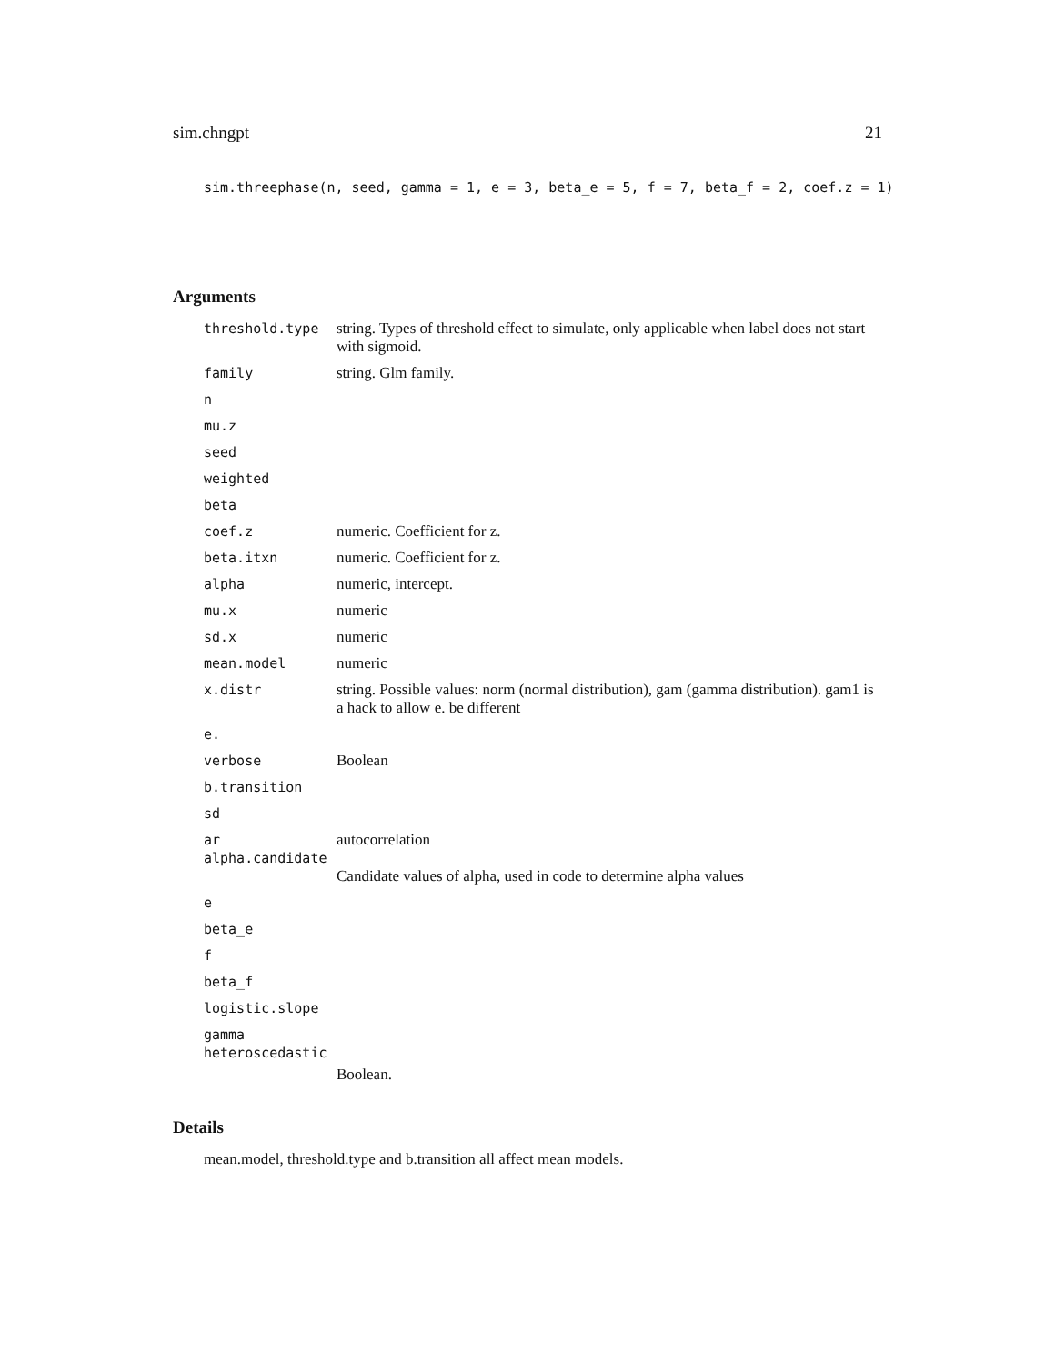sim.chngpt 21
sim.threephase(n, seed, gamma = 1, e = 3, beta_e = 5, f = 7, beta_f = 2, coef.z = 1)
Arguments
| threshold.type | string. Types of threshold effect to simulate, only applicable when label does not start with sigmoid. |
| family | string. Glm family. |
| n | |
| mu.z | |
| seed | |
| weighted | |
| beta | |
| coef.z | numeric. Coefficient for z. |
| beta.itxn | numeric. Coefficient for z. |
| alpha | numeric, intercept. |
| mu.x | numeric |
| sd.x | numeric |
| mean.model | numeric |
| x.distr | string. Possible values: norm (normal distribution), gam (gamma distribution). gam1 is a hack to allow e. be different |
| e. | |
| verbose | Boolean |
| b.transition | |
| sd | |
| ar | autocorrelation |
| alpha.candidate | |
| | Candidate values of alpha, used in code to determine alpha values |
| e | |
| beta_e | |
| f | |
| beta_f | |
| logistic.slope | |
| gamma | |
| heteroscedastic | |
| | Boolean. |
Details
mean.model, threshold.type and b.transition all affect mean models.